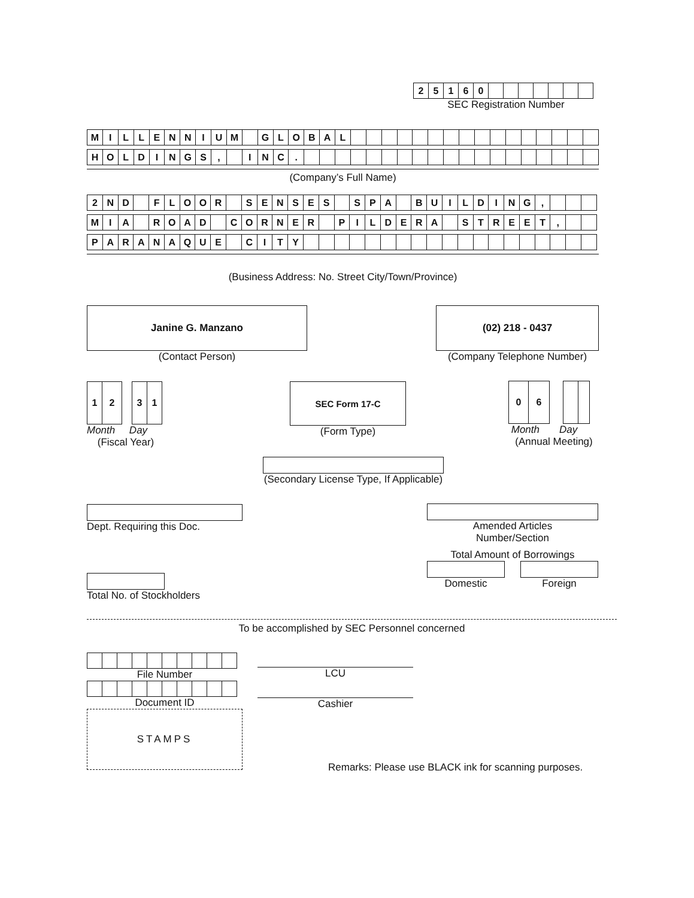| 2 | 5 | 1 | 6 | 0 | | | | | | | |
SEC Registration Number
| M | I | L | L | E | N | N | I | U | M | | G | L | O | B | A | L | | | | | | | | | | | | | | | | |
| H | O | L | D | I | N | G | S | , | | I | N | C | . | | | | | | | | | | | | | | | | | | | |
(Company’s Full Name)
| 2 | N | D | | F | L | O | O | R | | S | E | N | S | E | S | | S | P | A | | B | U | I | L | D | I | N | G | , | | | |
| M | I | A | | R | O | A | D | | C | O | R | N | E | R | | P | I | L | D | E | R | A | | S | T | R | E | E | T | , | | |
| P | A | R | A | N | A | Q | U | E | | C | I | T | Y | | | | | | | | | | | | | | | | | | | |
(Business Address: No. Street City/Town/Province)
Janine G. Manzano
(Contact Person)
(02) 218 - 0437
(Company Telephone Number)
| 1 | 2 |
| 3 | 1 |
Month Day
(Fiscal Year)
SEC Form 17-C
(Form Type)
| 0 | 6 |
Month Day
(Annual Meeting)
(Secondary License Type, If Applicable)
Dept. Requiring this Doc.
Amended Articles
Number/Section
Total Amount of Borrowings
Domestic Foreign
Total No. of Stockholders
To be accomplished by SEC Personnel concerned
File Number
Document ID
STAMPS
LCU
Cashier
Remarks: Please use BLACK ink for scanning purposes.